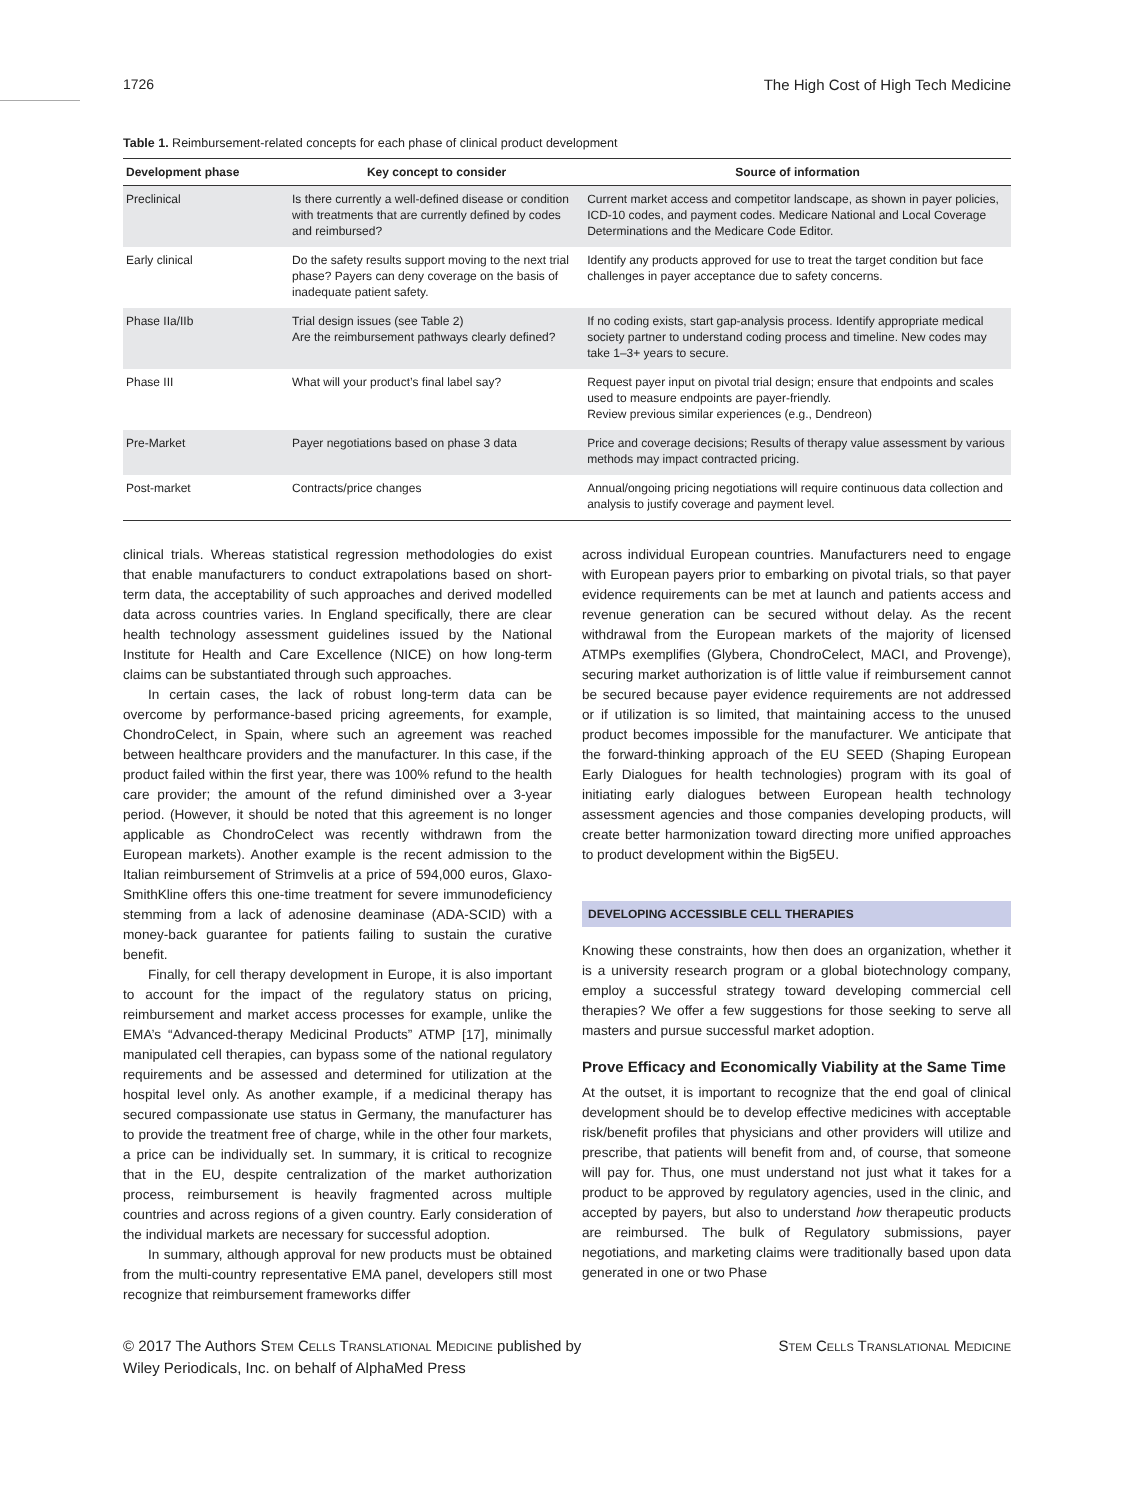1726 The High Cost of High Tech Medicine
Table 1. Reimbursement-related concepts for each phase of clinical product development
| Development phase | Key concept to consider | Source of information |
| --- | --- | --- |
| Preclinical | Is there currently a well-defined disease or condition with treatments that are currently defined by codes and reimbursed? | Current market access and competitor landscape, as shown in payer policies, ICD-10 codes, and payment codes. Medicare National and Local Coverage Determinations and the Medicare Code Editor. |
| Early clinical | Do the safety results support moving to the next trial phase? Payers can deny coverage on the basis of inadequate patient safety. | Identify any products approved for use to treat the target condition but face challenges in payer acceptance due to safety concerns. |
| Phase IIa/IIb | Trial design issues (see Table 2) Are the reimbursement pathways clearly defined? | If no coding exists, start gap-analysis process. Identify appropriate medical society partner to understand coding process and timeline. New codes may take 1–3+ years to secure. |
| Phase III | What will your product’s final label say? | Request payer input on pivotal trial design; ensure that endpoints and scales used to measure endpoints are payer-friendly. Review previous similar experiences (e.g., Dendreon) |
| Pre-Market | Payer negotiations based on phase 3 data | Price and coverage decisions; Results of therapy value assessment by various methods may impact contracted pricing. |
| Post-market | Contracts/price changes | Annual/ongoing pricing negotiations will require continuous data collection and analysis to justify coverage and payment level. |
clinical trials. Whereas statistical regression methodologies do exist that enable manufacturers to conduct extrapolations based on short-term data, the acceptability of such approaches and derived modelled data across countries varies. In England specifically, there are clear health technology assessment guidelines issued by the National Institute for Health and Care Excellence (NICE) on how long-term claims can be substantiated through such approaches.
In certain cases, the lack of robust long-term data can be overcome by performance-based pricing agreements, for example, ChondroCelect, in Spain, where such an agreement was reached between healthcare providers and the manufacturer. In this case, if the product failed within the first year, there was 100% refund to the health care provider; the amount of the refund diminished over a 3-year period. (However, it should be noted that this agreement is no longer applicable as ChondroCelect was recently withdrawn from the European markets). Another example is the recent admission to the Italian reimbursement of Strimvelis at a price of 594,000 euros, Glaxo-SmithKline offers this one-time treatment for severe immunodeficiency stemming from a lack of adenosine deaminase (ADA-SCID) with a money-back guarantee for patients failing to sustain the curative benefit.
Finally, for cell therapy development in Europe, it is also important to account for the impact of the regulatory status on pricing, reimbursement and market access processes for example, unlike the EMA’s “Advanced-therapy Medicinal Products” ATMP [17], minimally manipulated cell therapies, can bypass some of the national regulatory requirements and be assessed and determined for utilization at the hospital level only. As another example, if a medicinal therapy has secured compassionate use status in Germany, the manufacturer has to provide the treatment free of charge, while in the other four markets, a price can be individually set. In summary, it is critical to recognize that in the EU, despite centralization of the market authorization process, reimbursement is heavily fragmented across multiple countries and across regions of a given country. Early consideration of the individual markets are necessary for successful adoption.
In summary, although approval for new products must be obtained from the multi-country representative EMA panel, developers still most recognize that reimbursement frameworks differ
across individual European countries. Manufacturers need to engage with European payers prior to embarking on pivotal trials, so that payer evidence requirements can be met at launch and patients access and revenue generation can be secured without delay. As the recent withdrawal from the European markets of the majority of licensed ATMPs exemplifies (Glybera, ChondroCelect, MACI, and Provenge), securing market authorization is of little value if reimbursement cannot be secured because payer evidence requirements are not addressed or if utilization is so limited, that maintaining access to the unused product becomes impossible for the manufacturer. We anticipate that the forward-thinking approach of the EU SEED (Shaping European Early Dialogues for health technologies) program with its goal of initiating early dialogues between European health technology assessment agencies and those companies developing products, will create better harmonization toward directing more unified approaches to product development within the Big5EU.
DEVELOPING ACCESSIBLE CELL THERAPIES
Knowing these constraints, how then does an organization, whether it is a university research program or a global biotechnology company, employ a successful strategy toward developing commercial cell therapies? We offer a few suggestions for those seeking to serve all masters and pursue successful market adoption.
Prove Efficacy and Economically Viability at the Same Time
At the outset, it is important to recognize that the end goal of clinical development should be to develop effective medicines with acceptable risk/benefit profiles that physicians and other providers will utilize and prescribe, that patients will benefit from and, of course, that someone will pay for. Thus, one must understand not just what it takes for a product to be approved by regulatory agencies, used in the clinic, and accepted by payers, but also to understand how therapeutic products are reimbursed. The bulk of Regulatory submissions, payer negotiations, and marketing claims were traditionally based upon data generated in one or two Phase
© 2017 The Authors Stem Cells Translational Medicine published by
Wiley Periodicals, Inc. on behalf of AlphaMed Press
Stem Cells Translational Medicine